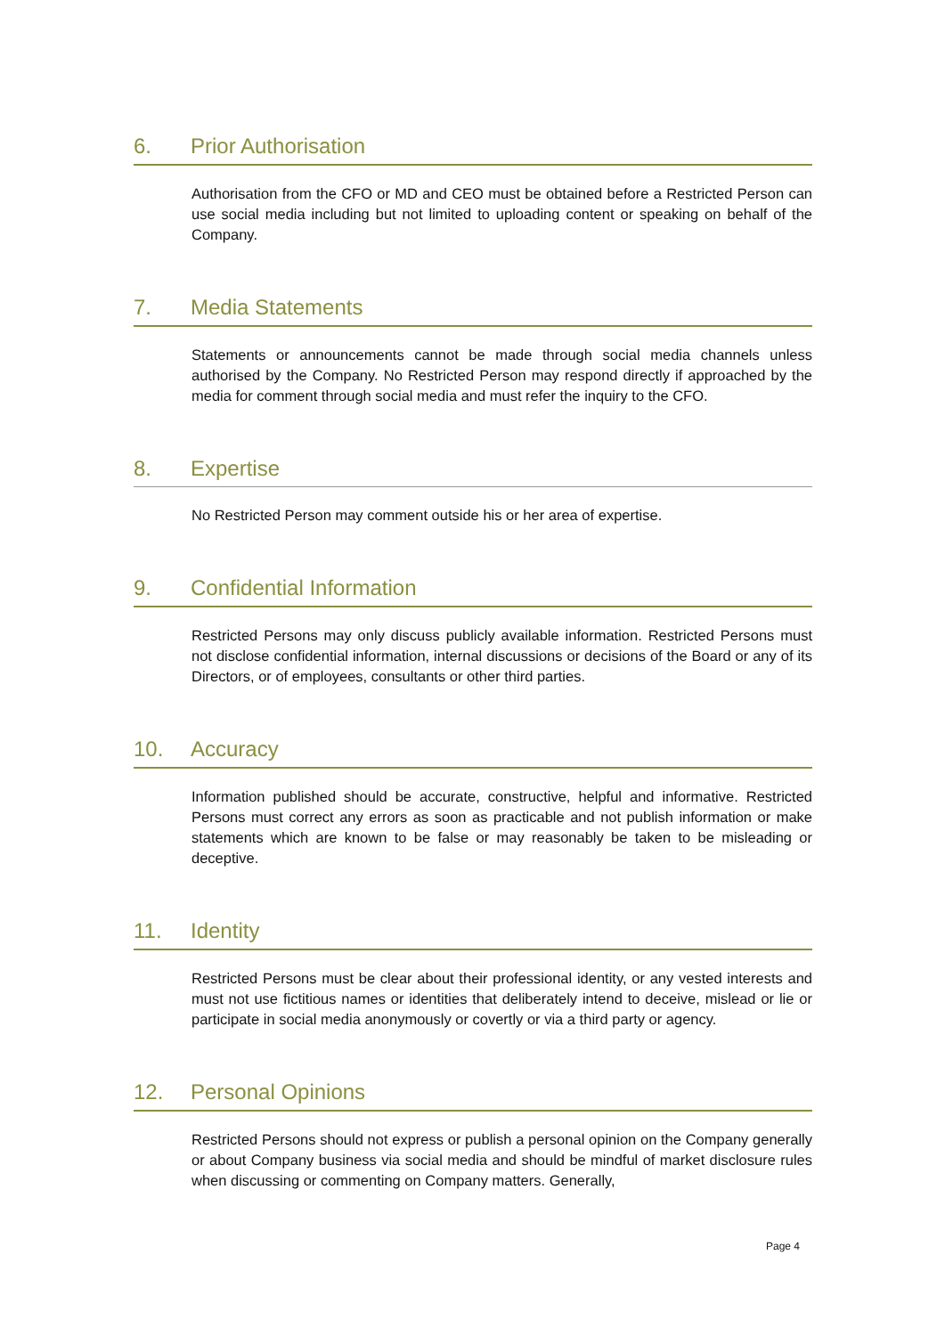6. Prior Authorisation
Authorisation from the CFO or MD and CEO must be obtained before a Restricted Person can use social media including but not limited to uploading content or speaking on behalf of the Company.
7. Media Statements
Statements or announcements cannot be made through social media channels unless authorised by the Company. No Restricted Person may respond directly if approached by the media for comment through social media and must refer the inquiry to the CFO.
8. Expertise
No Restricted Person may comment outside his or her area of expertise.
9. Confidential Information
Restricted Persons may only discuss publicly available information. Restricted Persons must not disclose confidential information, internal discussions or decisions of the Board or any of its Directors, or of employees, consultants or other third parties.
10. Accuracy
Information published should be accurate, constructive, helpful and informative. Restricted Persons must correct any errors as soon as practicable and not publish information or make statements which are known to be false or may reasonably be taken to be misleading or deceptive.
11. Identity
Restricted Persons must be clear about their professional identity, or any vested interests and must not use fictitious names or identities that deliberately intend to deceive, mislead or lie or participate in social media anonymously or covertly or via a third party or agency.
12. Personal Opinions
Restricted Persons should not express or publish a personal opinion on the Company generally or about Company business via social media and should be mindful of market disclosure rules when discussing or commenting on Company matters. Generally,
Page 4